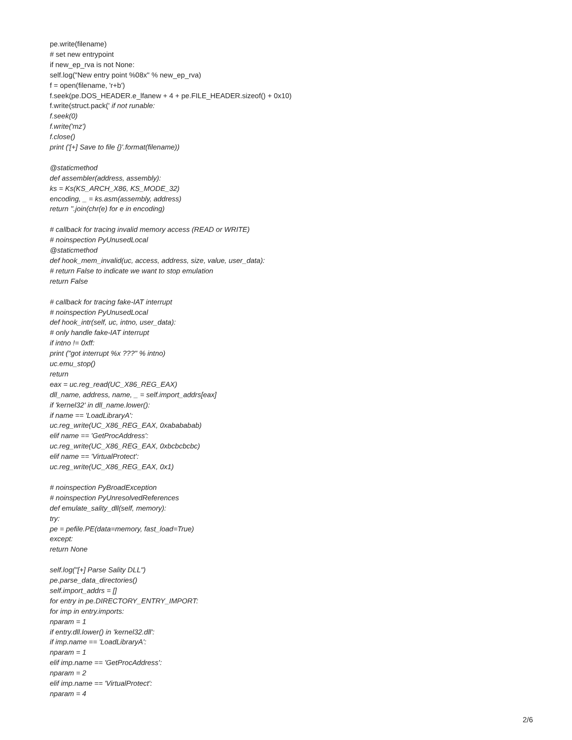pe.write(filename)
# set new entrypoint
if new_ep_rva is not None:
self.log("New entry point %08x" % new_ep_rva)
f = open(filename, 'r+b')
f.seek(pe.DOS_HEADER.e_lfanew + 4 + pe.FILE_HEADER.sizeof() + 0x10)
f.write(struct.pack(' if not runable:
f.seek(0)
f.write('mz')
f.close()
print ('[+] Save to file {}'.format(filename))
@staticmethod
def assembler(address, assembly):
ks = Ks(KS_ARCH_X86, KS_MODE_32)
encoding, _ = ks.asm(assembly, address)
return ''.join(chr(e) for e in encoding)
# callback for tracing invalid memory access (READ or WRITE)
# noinspection PyUnusedLocal
@staticmethod
def hook_mem_invalid(uc, access, address, size, value, user_data):
# return False to indicate we want to stop emulation
return False
# callback for tracing fake-IAT interrupt
# noinspection PyUnusedLocal
def hook_intr(self, uc, intno, user_data):
# only handle fake-IAT interrupt
if intno != 0xff:
print ("got interrupt %x ???" % intno)
uc.emu_stop()
return
eax = uc.reg_read(UC_X86_REG_EAX)
dll_name, address, name, _ = self.import_addrs[eax]
if 'kernel32' in dll_name.lower():
if name == 'LoadLibraryA':
uc.reg_write(UC_X86_REG_EAX, 0xabababab)
elif name == 'GetProcAddress':
uc.reg_write(UC_X86_REG_EAX, 0xbcbcbcbc)
elif name == 'VirtualProtect':
uc.reg_write(UC_X86_REG_EAX, 0x1)
# noinspection PyBroadException
# noinspection PyUnresolvedReferences
def emulate_sality_dll(self, memory):
try:
pe = pefile.PE(data=memory, fast_load=True)
except:
return None
self.log("[+] Parse Sality DLL")
pe.parse_data_directories()
self.import_addrs = []
for entry in pe.DIRECTORY_ENTRY_IMPORT:
for imp in entry.imports:
nparam = 1
if entry.dll.lower() in 'kernel32.dll':
if imp.name == 'LoadLibraryA':
nparam = 1
elif imp.name == 'GetProcAddress':
nparam = 2
elif imp.name == 'VirtualProtect':
nparam = 4
2/6